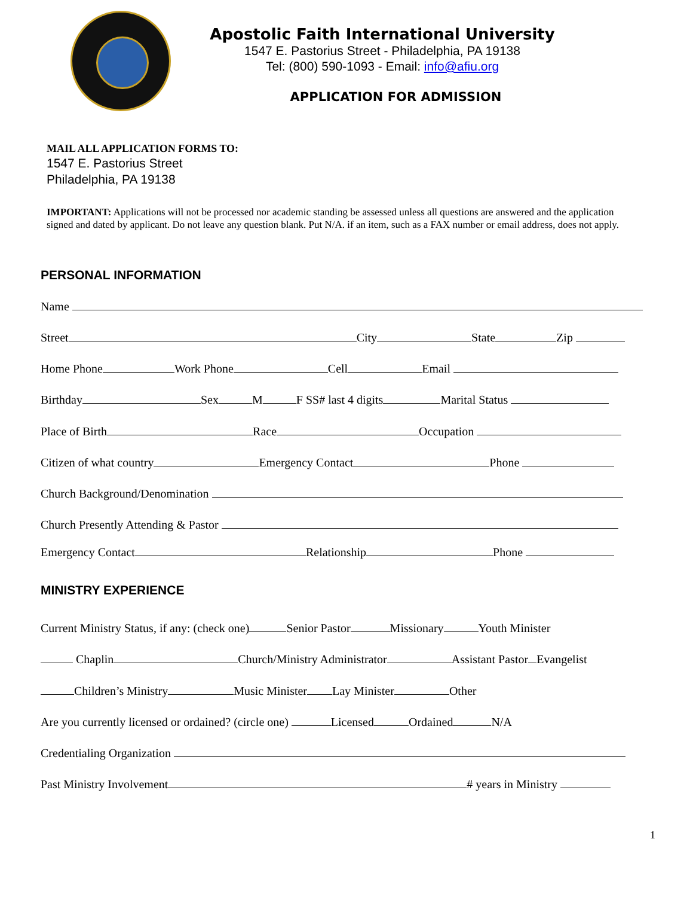Apostolic Faith International University
1547 E. Pastorius Street - Philadelphia, PA 19138
Tel: (800) 590-1093 - Email: info@afiu.org
APPLICATION FOR ADMISSION
MAIL ALL APPLICATION FORMS TO:
1547 E. Pastorius Street
Philadelphia, PA 19138
IMPORTANT: Applications will not be processed nor academic standing be assessed unless all questions are answered and the application signed and dated by applicant. Do not leave any question blank. Put N/A. if an item, such as a FAX number or email address, does not apply.
PERSONAL INFORMATION
Name
Street City State Zip
Home Phone Work Phone Cell Email
Birthday Sex M F SS# last 4 digits Marital Status
Place of Birth Race Occupation
Citizen of what country Emergency Contact Phone
Church Background/Denomination
Church Presently Attending & Pastor
Emergency Contact Relationship Phone
MINISTRY EXPERIENCE
Current Ministry Status, if any: (check one) Senior Pastor Missionary Youth Minister
Chaplin Church/Ministry Administrator Assistant Pastor Evangelist
Children’s Ministry Music Minister Lay Minister Other
Are you currently licensed or ordained? (circle one) Licensed Ordained N/A
Credentialing Organization
Past Ministry Involvement # years in Ministry
1